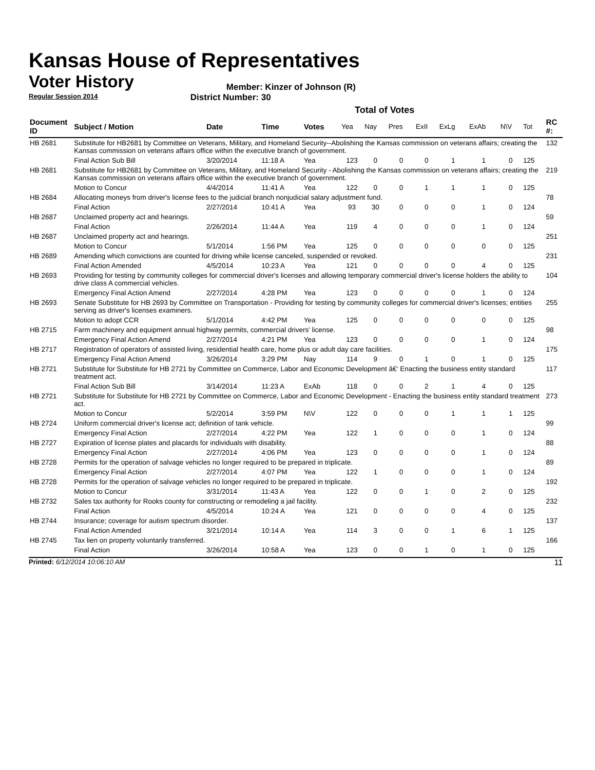Kansas House of Representatives
Voter History
Regular Session 2014
Member: Kinzer of Johnson (R)
District Number: 30
Total of Votes
| Document ID | Subject / Motion | Date | Time | Votes | Yea | Nay | Pres | ExII | ExLg | ExAb | N\V | Tot | RC #: |
| --- | --- | --- | --- | --- | --- | --- | --- | --- | --- | --- | --- | --- | --- |
| HB 2681 | Substitute for HB2681 by Committee on Veterans, Military, and Homeland Security--Abolishing the Kansas commission on veterans affairs; creating the Kansas commission on veterans affairs office within the executive branch of government. | | | | | | | | | | | | 132 |
| | Final Action Sub Bill | 3/20/2014 | 11:18 A | Yea | 123 | 0 | 0 | 0 | 1 | 1 | 0 | 125 | |
| HB 2681 | Substitute for HB2681 by Committee on Veterans, Military, and Homeland Security - Abolishing the Kansas commission on veterans affairs; creating the Kansas commission on veterans affairs office within the executive branch of government. | | | | | | | | | | | | 219 |
| | Motion to Concur | 4/4/2014 | 11:41 A | Yea | 122 | 0 | 0 | 1 | 1 | 1 | 0 | 125 | |
| HB 2684 | Allocating moneys from driver's license fees to the judicial branch nonjudicial salary adjustment fund. | | | | | | | | | | | | 78 |
| | Final Action | 2/27/2014 | 10:41 A | Yea | 93 | 30 | 0 | 0 | 0 | 1 | 0 | 124 | |
| HB 2687 | Unclaimed property act and hearings. | | | | | | | | | | | | 59 |
| | Final Action | 2/26/2014 | 11:44 A | Yea | 119 | 4 | 0 | 0 | 0 | 1 | 0 | 124 | |
| HB 2687 | Unclaimed property act and hearings. | | | | | | | | | | | | 251 |
| | Motion to Concur | 5/1/2014 | 1:56 PM | Yea | 125 | 0 | 0 | 0 | 0 | 0 | 0 | 125 | |
| HB 2689 | Amending which convictions are counted for driving while license canceled, suspended or revoked. | | | | | | | | | | | | 231 |
| | Final Action Amended | 4/5/2014 | 10:23 A | Yea | 121 | 0 | 0 | 0 | 0 | 4 | 0 | 125 | |
| HB 2693 | Providing for testing by community colleges for commercial driver's licenses and allowing temporary commercial driver's license holders the ability to drive class A commercial vehicles. | | | | | | | | | | | | 104 |
| | Emergency Final Action Amend | 2/27/2014 | 4:28 PM | Yea | 123 | 0 | 0 | 0 | 0 | 1 | 0 | 124 | |
| HB 2693 | Senate Substitute for HB 2693 by Committee on Transportation - Providing for testing by community colleges for commercial driver's licenses; entities serving as driver's licenses examiners. | | | | | | | | | | | | 255 |
| | Motion to adopt CCR | 5/1/2014 | 4:42 PM | Yea | 125 | 0 | 0 | 0 | 0 | 0 | 0 | 125 | |
| HB 2715 | Farm machinery and equipment annual highway permits, commercial drivers’ license. | | | | | | | | | | | | 98 |
| | Emergency Final Action Amend | 2/27/2014 | 4:21 PM | Yea | 123 | 0 | 0 | 0 | 0 | 1 | 0 | 124 | |
| HB 2717 | Registration of operators of assisted living, residential health care, home plus or adult day care facilities. | | | | | | | | | | | | 175 |
| | Emergency Final Action Amend | 3/26/2014 | 3:29 PM | Nay | 114 | 9 | 0 | 1 | 0 | 1 | 0 | 125 | |
| HB 2721 | Substitute for Substitute for HB 2721 by Committee on Commerce, Labor and Economic Development â€‘ Enacting the business entity standard treatment act. | | | | | | | | | | | | 117 |
| | Final Action Sub Bill | 3/14/2014 | 11:23 A | ExAb | 118 | 0 | 0 | 2 | 1 | 4 | 0 | 125 | |
| HB 2721 | Substitute for Substitute for HB 2721 by Committee on Commerce, Labor and Economic Development - Enacting the business entity standard treatment act. | | | | | | | | | | | | 273 |
| | Motion to Concur | 5/2/2014 | 3:59 PM | N\V | 122 | 0 | 0 | 0 | 1 | 1 | 1 | 125 | |
| HB 2724 | Uniform commercial driver's license act; definition of tank vehicle. | | | | | | | | | | | | 99 |
| | Emergency Final Action | 2/27/2014 | 4:22 PM | Yea | 122 | 1 | 0 | 0 | 0 | 1 | 0 | 124 | |
| HB 2727 | Expiration of license plates and placards for individuals with disability. | | | | | | | | | | | | 88 |
| | Emergency Final Action | 2/27/2014 | 4:06 PM | Yea | 123 | 0 | 0 | 0 | 0 | 1 | 0 | 124 | |
| HB 2728 | Permits for the operation of salvage vehicles no longer required to be prepared in triplicate. | | | | | | | | | | | | 89 |
| | Emergency Final Action | 2/27/2014 | 4:07 PM | Yea | 122 | 1 | 0 | 0 | 0 | 1 | 0 | 124 | |
| HB 2728 | Permits for the operation of salvage vehicles no longer required to be prepared in triplicate. | | | | | | | | | | | | 192 |
| | Motion to Concur | 3/31/2014 | 11:43 A | Yea | 122 | 0 | 0 | 1 | 0 | 2 | 0 | 125 | |
| HB 2732 | Sales tax authority for Rooks county for constructing or remodeling a jail facility. | | | | | | | | | | | | 232 |
| | Final Action | 4/5/2014 | 10:24 A | Yea | 121 | 0 | 0 | 0 | 0 | 4 | 0 | 125 | |
| HB 2744 | Insurance; coverage for autism spectrum disorder. | | | | | | | | | | | | 137 |
| | Final Action Amended | 3/21/2014 | 10:14 A | Yea | 114 | 3 | 0 | 0 | 1 | 6 | 1 | 125 | |
| HB 2745 | Tax lien on property voluntarily transferred. | | | | | | | | | | | | 166 |
| | Final Action | 3/26/2014 | 10:58 A | Yea | 123 | 0 | 0 | 1 | 0 | 1 | 0 | 125 | |
Printed: 6/12/2014 10:06:10 AM 11